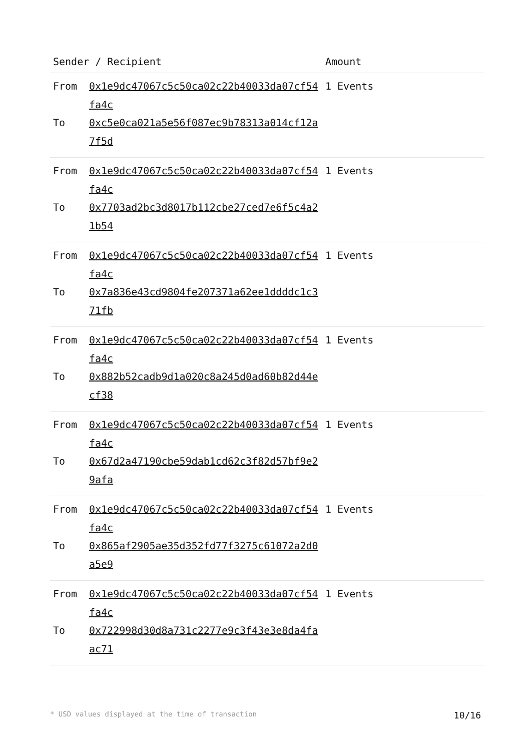| Sender / Recipient | | Amount |
| --- | --- | --- |
| From To | 0x1e9dc47067c5c50ca02c22b40033da07cf54fa4c 0xc5e0ca021a5e56f087ec9b78313a014cf12a7f5d | 1 Events |
| From To | 0x1e9dc47067c5c50ca02c22b40033da07cf54fa4c 0x7703ad2bc3d8017b112cbe27ced7e6f5c4a21b54 | 1 Events |
| From To | 0x1e9dc47067c5c50ca02c22b40033da07cf54fa4c 0x7a836e43cd9804fe207371a62ee1ddddc1c371fb | 1 Events |
| From To | 0x1e9dc47067c5c50ca02c22b40033da07cf54fa4c 0x882b52cadb9d1a020c8a245d0ad60b82d44ecf38 | 1 Events |
| From To | 0x1e9dc47067c5c50ca02c22b40033da07cf54fa4c 0x67d2a47190cbe59dab1cd62c3f82d57bf9e29afa | 1 Events |
| From To | 0x1e9dc47067c5c50ca02c22b40033da07cf54fa4c 0x865af2905ae35d352fd77f3275c61072a2d0a5e9 | 1 Events |
| From To | 0x1e9dc47067c5c50ca02c22b40033da07cf54fa4c 0x722998d30d8a731c2277e9c3f43e3e8da4faac71 | 1 Events |
* USD values displayed at the time of transaction 10/16